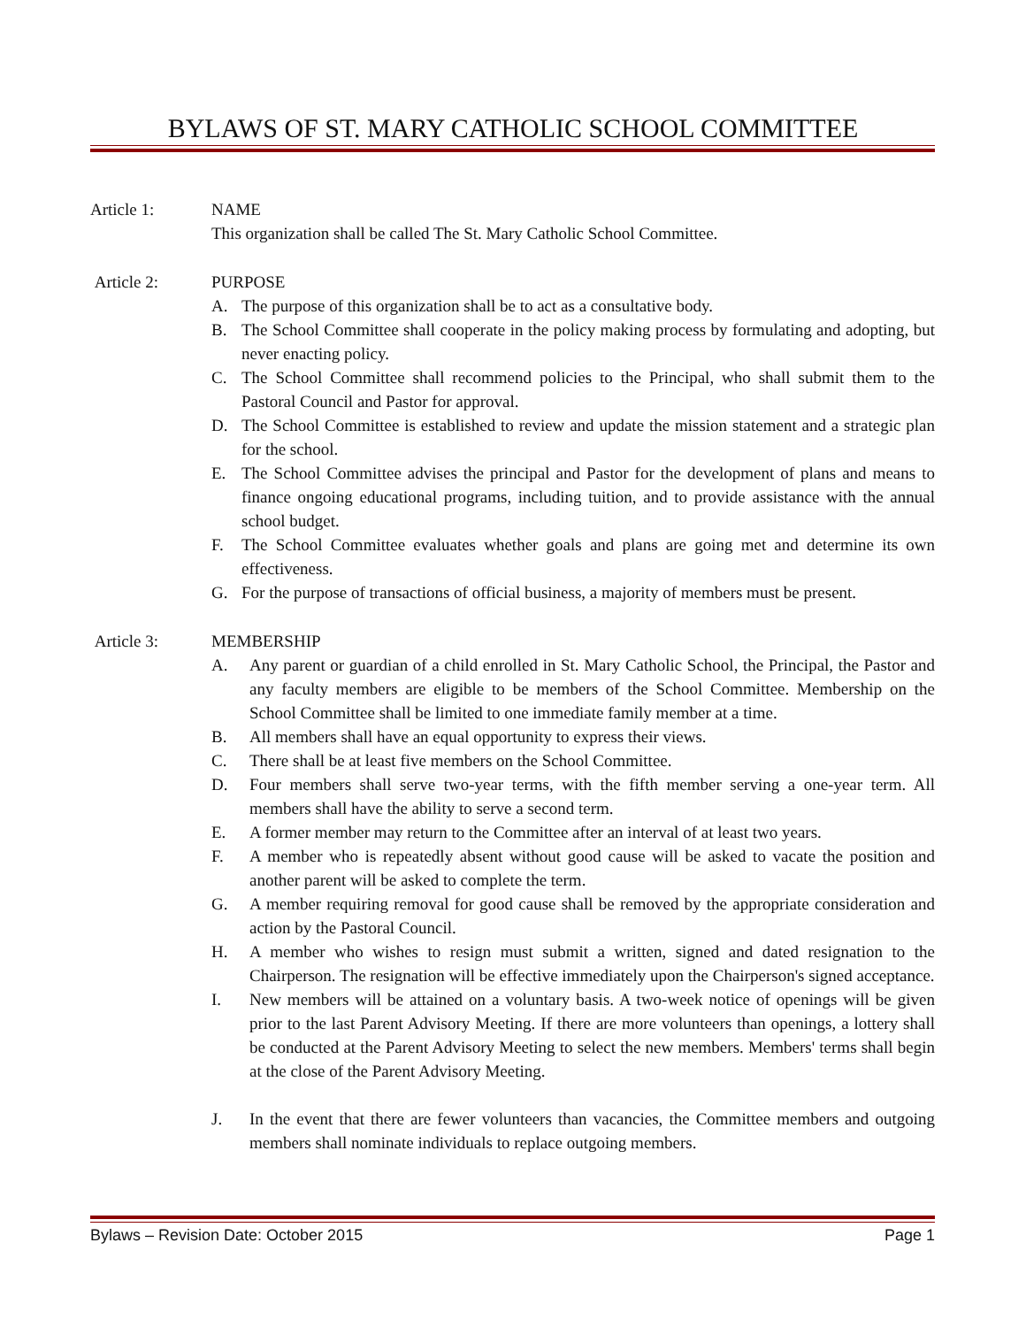BYLAWS OF ST. MARY CATHOLIC SCHOOL COMMITTEE
Article 1: NAME
This organization shall be called The St. Mary Catholic School Committee.
Article 2: PURPOSE
A. The purpose of this organization shall be to act as a consultative body.
B. The School Committee shall cooperate in the policy making process by formulating and adopting, but never enacting policy.
C. The School Committee shall recommend policies to the Principal, who shall submit them to the Pastoral Council and Pastor for approval.
D. The School Committee is established to review and update the mission statement and a strategic plan for the school.
E. The School Committee advises the principal and Pastor for the development of plans and means to finance ongoing educational programs, including tuition, and to provide assistance with the annual school budget.
F. The School Committee evaluates whether goals and plans are going met and determine its own effectiveness.
G. For the purpose of transactions of official business, a majority of members must be present.
Article 3: MEMBERSHIP
A. Any parent or guardian of a child enrolled in St. Mary Catholic School, the Principal, the Pastor and any faculty members are eligible to be members of the School Committee. Membership on the School Committee shall be limited to one immediate family member at a time.
B. All members shall have an equal opportunity to express their views.
C. There shall be at least five members on the School Committee.
D. Four members shall serve two-year terms, with the fifth member serving a one-year term. All members shall have the ability to serve a second term.
E. A former member may return to the Committee after an interval of at least two years.
F. A member who is repeatedly absent without good cause will be asked to vacate the position and another parent will be asked to complete the term.
G. A member requiring removal for good cause shall be removed by the appropriate consideration and action by the Pastoral Council.
H. A member who wishes to resign must submit a written, signed and dated resignation to the Chairperson. The resignation will be effective immediately upon the Chairperson's signed acceptance.
I. New members will be attained on a voluntary basis. A two-week notice of openings will be given prior to the last Parent Advisory Meeting. If there are more volunteers than openings, a lottery shall be conducted at the Parent Advisory Meeting to select the new members. Members' terms shall begin at the close of the Parent Advisory Meeting.
J. In the event that there are fewer volunteers than vacancies, the Committee members and outgoing members shall nominate individuals to replace outgoing members.
Bylaws – Revision Date: October 2015 Page 1